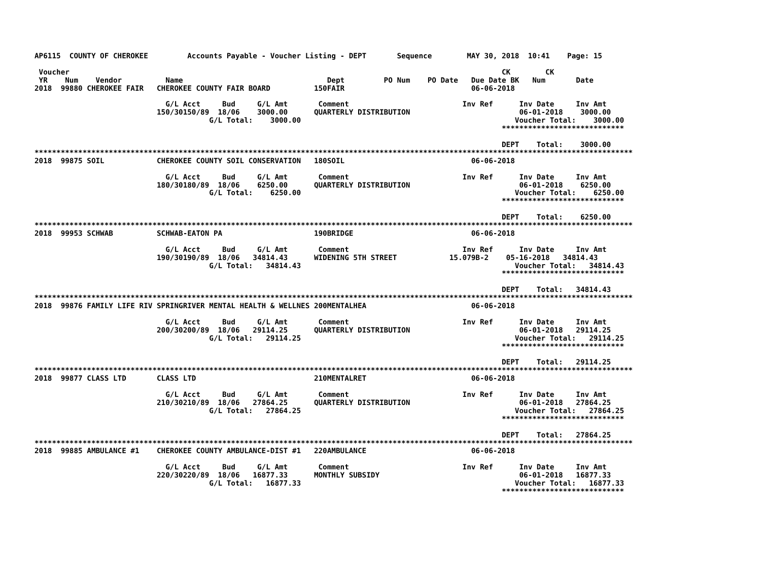AP6115  COUNTY OF CHEROKEE         Accounts Payable - Voucher Listing - DEPT       Sequence        MAY 30, 2018  10:41    Page: 15

 Voucher                                                                                                   CK        CK
 YR    Num    Vendor          Name                                 Dept         PO Num    PO Date   Due Date BK   Num       Date
2018  99880 CHEROKEE FAIR   CHEROKEE COUNTY FAIR BOARD          150FAIR                             06-06-2018

                              G/L Acct     Bud     G/L Amt       Comment                          Inv Ref      Inv Date     Inv Amt
                            150/30150/89  18/06    3000.00      QUARTERLY DISTRIBUTION                         06-01-2018    3000.00
                                        G/L Total:    3000.00                                                 Voucher Total:    3000.00
                                                                                                           ****************************

                                                                                                           DEPT    Total:    3000.00
*****************************************************************************************************************************************
2018  99875 SOIL            CHEROKEE COUNTY SOIL CONSERVATION   180SOIL                             06-06-2018

                              G/L Acct     Bud     G/L Amt       Comment                          Inv Ref      Inv Date     Inv Amt
                            180/30180/89  18/06    6250.00      QUARTERLY DISTRIBUTION                         06-01-2018    6250.00
                                        G/L Total:    6250.00                                                 Voucher Total:    6250.00
                                                                                                           ****************************

                                                                                                           DEPT    Total:    6250.00
*****************************************************************************************************************************************
2018  99953 SCHWAB          SCHWAB-EATON PA                     190BRIDGE                           06-06-2018

                              G/L Acct     Bud     G/L Amt       Comment                          Inv Ref      Inv Date     Inv Amt
                            190/30190/89  18/06   34814.43      WIDENING 5TH STREET            15.079B-2    05-16-2018   34814.43
                                        G/L Total:   34814.43                                                 Voucher Total:   34814.43
                                                                                                           ****************************

                                                                                                           DEPT    Total:   34814.43
*****************************************************************************************************************************************
2018  99876 FAMILY LIFE RIV SPRINGRIVER MENTAL HEALTH & WELLNES 200MENTALHEA                        06-06-2018

                              G/L Acct     Bud     G/L Amt       Comment                          Inv Ref      Inv Date     Inv Amt
                            200/30200/89  18/06   29114.25      QUARTERLY DISTRIBUTION                         06-01-2018   29114.25
                                        G/L Total:   29114.25                                                 Voucher Total:   29114.25
                                                                                                           ****************************

                                                                                                           DEPT    Total:   29114.25
*****************************************************************************************************************************************
2018  99877 CLASS LTD       CLASS LTD                           210MENTALRET                        06-06-2018

                              G/L Acct     Bud     G/L Amt       Comment                          Inv Ref      Inv Date     Inv Amt
                            210/30210/89  18/06   27864.25      QUARTERLY DISTRIBUTION                         06-01-2018   27864.25
                                        G/L Total:   27864.25                                                 Voucher Total:   27864.25
                                                                                                           ****************************

                                                                                                           DEPT    Total:   27864.25
*****************************************************************************************************************************************
2018  99885 AMBULANCE #1    CHEROKEE COUNTY AMBULANCE-DIST #1   220AMBULANCE                        06-06-2018

                              G/L Acct     Bud     G/L Amt       Comment                          Inv Ref      Inv Date     Inv Amt
                            220/30220/89  18/06   16877.33      MONTHLY SUBSIDY                                06-01-2018   16877.33
                                        G/L Total:   16877.33                                                 Voucher Total:   16877.33
                                                                                                           ****************************